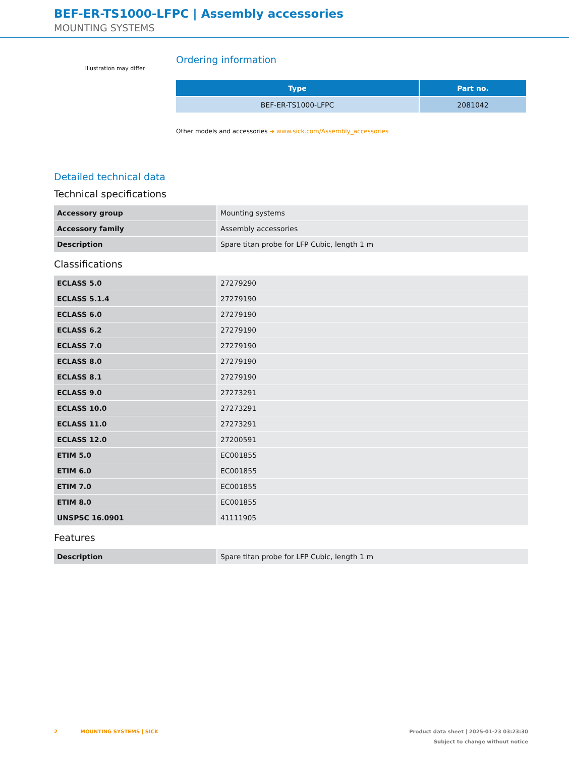BEF-ER-TS1000-LFPC | Assembly accessories
MOUNTING SYSTEMS
Illustration may differ
Ordering information
| Type | Part no. |
| --- | --- |
| BEF-ER-TS1000-LFPC | 2081042 |
Other models and accessories ➔ www.sick.com/Assembly_accessories
Detailed technical data
Technical specifications
| Accessory group | Mounting systems |
| Accessory family | Assembly accessories |
| Description | Spare titan probe for LFP Cubic, length 1 m |
Classifications
| ECLASS 5.0 | 27279290 |
| ECLASS 5.1.4 | 27279190 |
| ECLASS 6.0 | 27279190 |
| ECLASS 6.2 | 27279190 |
| ECLASS 7.0 | 27279190 |
| ECLASS 8.0 | 27279190 |
| ECLASS 8.1 | 27279190 |
| ECLASS 9.0 | 27273291 |
| ECLASS 10.0 | 27273291 |
| ECLASS 11.0 | 27273291 |
| ECLASS 12.0 | 27200591 |
| ETIM 5.0 | EC001855 |
| ETIM 6.0 | EC001855 |
| ETIM 7.0 | EC001855 |
| ETIM 8.0 | EC001855 |
| UNSPSC 16.0901 | 41111905 |
Features
| Description | Spare titan probe for LFP Cubic, length 1 m |
2 MOUNTING SYSTEMS | SICK
Product data sheet | 2025-01-23 03:23:30
Subject to change without notice